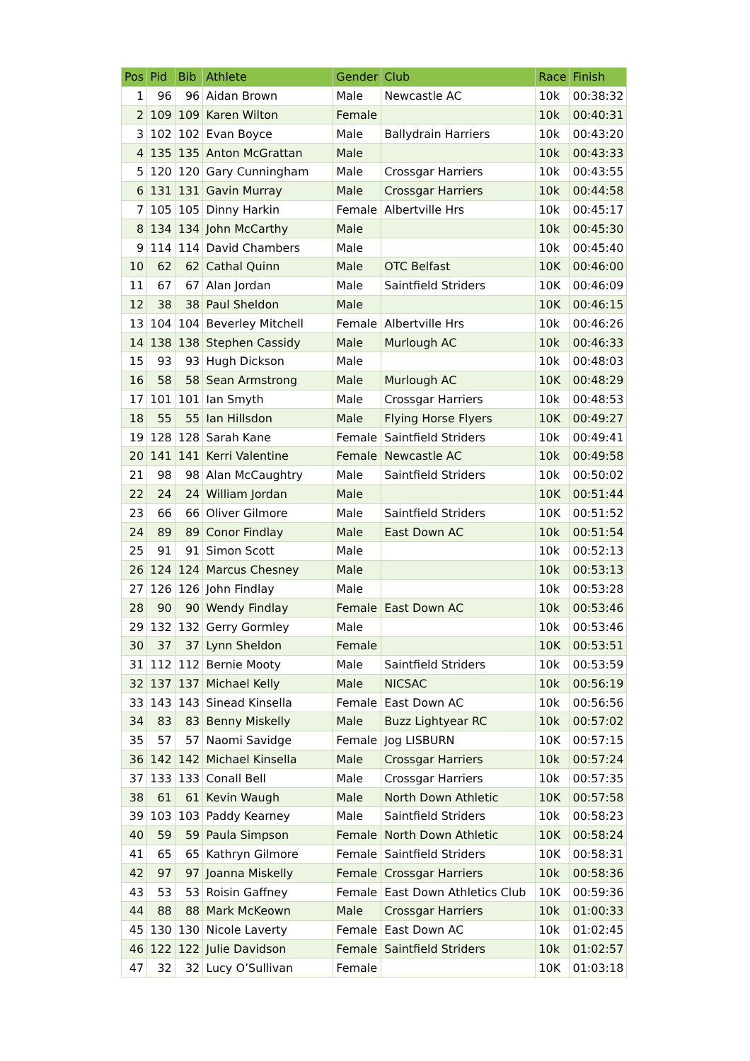| Pos | Pid | Bib | Athlete | Gender | Club | Race | Finish |
| --- | --- | --- | --- | --- | --- | --- | --- |
| 1 | 96 | 96 | Aidan Brown | Male | Newcastle AC | 10k | 00:38:32 |
| 2 | 109 | 109 | Karen Wilton | Female | | 10k | 00:40:31 |
| 3 | 102 | 102 | Evan Boyce | Male | Ballydrain Harriers | 10k | 00:43:20 |
| 4 | 135 | 135 | Anton McGrattan | Male | | 10k | 00:43:33 |
| 5 | 120 | 120 | Gary Cunningham | Male | Crossgar Harriers | 10k | 00:43:55 |
| 6 | 131 | 131 | Gavin Murray | Male | Crossgar Harriers | 10k | 00:44:58 |
| 7 | 105 | 105 | Dinny Harkin | Female | Albertville Hrs | 10k | 00:45:17 |
| 8 | 134 | 134 | John McCarthy | Male | | 10k | 00:45:30 |
| 9 | 114 | 114 | David Chambers | Male | | 10k | 00:45:40 |
| 10 | 62 | 62 | Cathal Quinn | Male | OTC Belfast | 10K | 00:46:00 |
| 11 | 67 | 67 | Alan Jordan | Male | Saintfield Striders | 10K | 00:46:09 |
| 12 | 38 | 38 | Paul Sheldon | Male | | 10K | 00:46:15 |
| 13 | 104 | 104 | Beverley Mitchell | Female | Albertville Hrs | 10k | 00:46:26 |
| 14 | 138 | 138 | Stephen Cassidy | Male | Murlough AC | 10k | 00:46:33 |
| 15 | 93 | 93 | Hugh Dickson | Male | | 10k | 00:48:03 |
| 16 | 58 | 58 | Sean Armstrong | Male | Murlough AC | 10K | 00:48:29 |
| 17 | 101 | 101 | Ian Smyth | Male | Crossgar Harriers | 10k | 00:48:53 |
| 18 | 55 | 55 | Ian Hillsdon | Male | Flying Horse Flyers | 10K | 00:49:27 |
| 19 | 128 | 128 | Sarah Kane | Female | Saintfield Striders | 10k | 00:49:41 |
| 20 | 141 | 141 | Kerri Valentine | Female | Newcastle AC | 10k | 00:49:58 |
| 21 | 98 | 98 | Alan McCaughtry | Male | Saintfield Striders | 10k | 00:50:02 |
| 22 | 24 | 24 | William Jordan | Male | | 10K | 00:51:44 |
| 23 | 66 | 66 | Oliver Gilmore | Male | Saintfield Striders | 10K | 00:51:52 |
| 24 | 89 | 89 | Conor Findlay | Male | East Down AC | 10k | 00:51:54 |
| 25 | 91 | 91 | Simon Scott | Male | | 10k | 00:52:13 |
| 26 | 124 | 124 | Marcus Chesney | Male | | 10k | 00:53:13 |
| 27 | 126 | 126 | John Findlay | Male | | 10k | 00:53:28 |
| 28 | 90 | 90 | Wendy Findlay | Female | East Down AC | 10k | 00:53:46 |
| 29 | 132 | 132 | Gerry Gormley | Male | | 10k | 00:53:46 |
| 30 | 37 | 37 | Lynn Sheldon | Female | | 10K | 00:53:51 |
| 31 | 112 | 112 | Bernie Mooty | Male | Saintfield Striders | 10k | 00:53:59 |
| 32 | 137 | 137 | Michael Kelly | Male | NICSAC | 10k | 00:56:19 |
| 33 | 143 | 143 | Sinead Kinsella | Female | East Down AC | 10k | 00:56:56 |
| 34 | 83 | 83 | Benny Miskelly | Male | Buzz Lightyear RC | 10k | 00:57:02 |
| 35 | 57 | 57 | Naomi Savidge | Female | Jog LISBURN | 10K | 00:57:15 |
| 36 | 142 | 142 | Michael Kinsella | Male | Crossgar Harriers | 10k | 00:57:24 |
| 37 | 133 | 133 | Conall Bell | Male | Crossgar Harriers | 10k | 00:57:35 |
| 38 | 61 | 61 | Kevin Waugh | Male | North Down Athletic | 10K | 00:57:58 |
| 39 | 103 | 103 | Paddy Kearney | Male | Saintfield Striders | 10k | 00:58:23 |
| 40 | 59 | 59 | Paula Simpson | Female | North Down Athletic | 10K | 00:58:24 |
| 41 | 65 | 65 | Kathryn Gilmore | Female | Saintfield Striders | 10K | 00:58:31 |
| 42 | 97 | 97 | Joanna Miskelly | Female | Crossgar Harriers | 10k | 00:58:36 |
| 43 | 53 | 53 | Roisin Gaffney | Female | East Down Athletics Club | 10K | 00:59:36 |
| 44 | 88 | 88 | Mark McKeown | Male | Crossgar Harriers | 10k | 01:00:33 |
| 45 | 130 | 130 | Nicole Laverty | Female | East Down AC | 10k | 01:02:45 |
| 46 | 122 | 122 | Julie Davidson | Female | Saintfield Striders | 10k | 01:02:57 |
| 47 | 32 | 32 | Lucy O’Sullivan | Female | | 10K | 01:03:18 |